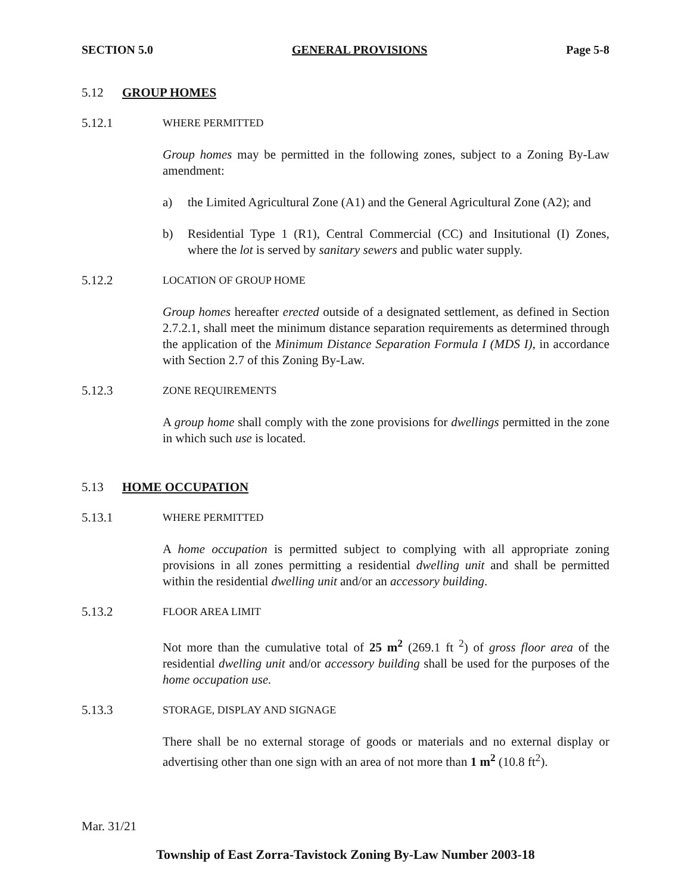SECTION 5.0 GENERAL PROVISIONS Page 5-8
5.12 GROUP HOMES
5.12.1 WHERE PERMITTED
Group homes may be permitted in the following zones, subject to a Zoning By-Law amendment:
a) the Limited Agricultural Zone (A1) and the General Agricultural Zone (A2); and
b) Residential Type 1 (R1), Central Commercial (CC) and Insitutional (I) Zones, where the lot is served by sanitary sewers and public water supply.
5.12.2 LOCATION OF GROUP HOME
Group homes hereafter erected outside of a designated settlement, as defined in Section 2.7.2.1, shall meet the minimum distance separation requirements as determined through the application of the Minimum Distance Separation Formula I (MDS I), in accordance with Section 2.7 of this Zoning By-Law.
5.12.3 ZONE REQUIREMENTS
A group home shall comply with the zone provisions for dwellings permitted in the zone in which such use is located.
5.13 HOME OCCUPATION
5.13.1 WHERE PERMITTED
A home occupation is permitted subject to complying with all appropriate zoning provisions in all zones permitting a residential dwelling unit and shall be permitted within the residential dwelling unit and/or an accessory building.
5.13.2 FLOOR AREA LIMIT
Not more than the cumulative total of 25 m<sup>2</sup> (269.1 ft <sup>2</sup>) of gross floor area of the residential dwelling unit and/or accessory building shall be used for the purposes of the home occupation use.
5.13.3 STORAGE, DISPLAY AND SIGNAGE
There shall be no external storage of goods or materials and no external display or advertising other than one sign with an area of not more than 1 m<sup>2</sup> (10.8 ft<sup>2</sup>).
Mar. 31/21
Township of East Zorra-Tavistock Zoning By-Law Number 2003-18